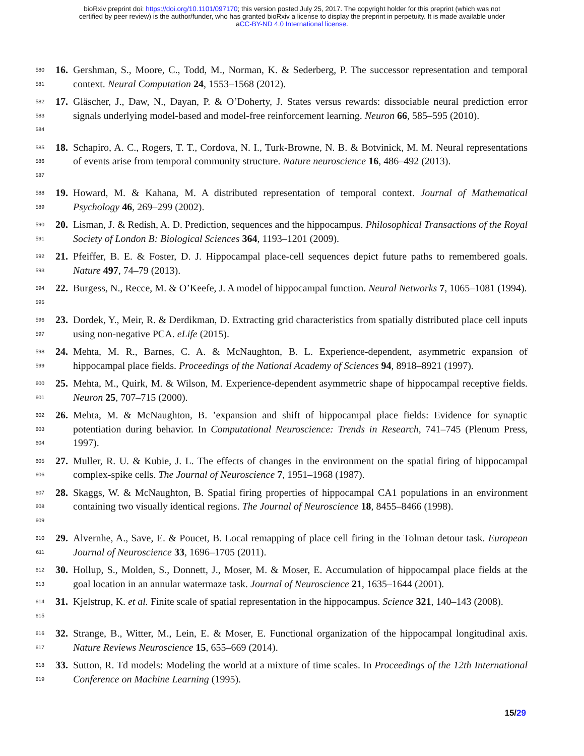bioRxiv preprint doi: https://doi.org/10.1101/097170; this version posted July 25, 2017. The copyright holder for this preprint (which was not
certified by peer review) is the author/funder, who has granted bioRxiv a license to display the preprint in perpetuity. It is made available under
aCC-BY-ND 4.0 International license.
580
581
16. Gershman, S., Moore, C., Todd, M., Norman, K. & Sederberg, P. The successor representation and temporal context. Neural Computation 24, 1553–1568 (2012).
582
583
584
17. Gläscher, J., Daw, N., Dayan, P. & O’Doherty, J. States versus rewards: dissociable neural prediction error signals underlying model-based and model-free reinforcement learning. Neuron 66, 585–595 (2010).
585
586
587
18. Schapiro, A. C., Rogers, T. T., Cordova, N. I., Turk-Browne, N. B. & Botvinick, M. M. Neural representations of events arise from temporal community structure. Nature neuroscience 16, 486–492 (2013).
588
589
19. Howard, M. & Kahana, M. A distributed representation of temporal context. Journal of Mathematical Psychology 46, 269–299 (2002).
590
591
20. Lisman, J. & Redish, A. D. Prediction, sequences and the hippocampus. Philosophical Transactions of the Royal Society of London B: Biological Sciences 364, 1193–1201 (2009).
592
593
21. Pfeiffer, B. E. & Foster, D. J. Hippocampal place-cell sequences depict future paths to remembered goals. Nature 497, 74–79 (2013).
594
595
22. Burgess, N., Recce, M. & O’Keefe, J. A model of hippocampal function. Neural Networks 7, 1065–1081 (1994).
596
597
23. Dordek, Y., Meir, R. & Derdikman, D. Extracting grid characteristics from spatially distributed place cell inputs using non-negative PCA. eLife (2015).
598
599
24. Mehta, M. R., Barnes, C. A. & McNaughton, B. L. Experience-dependent, asymmetric expansion of hippocampal place fields. Proceedings of the National Academy of Sciences 94, 8918–8921 (1997).
600
601
25. Mehta, M., Quirk, M. & Wilson, M. Experience-dependent asymmetric shape of hippocampal receptive fields. Neuron 25, 707–715 (2000).
602
603
604
26. Mehta, M. & McNaughton, B. ’expansion and shift of hippocampal place fields: Evidence for synaptic potentiation during behavior. In Computational Neuroscience: Trends in Research, 741–745 (Plenum Press, 1997).
605
606
27. Muller, R. U. & Kubie, J. L. The effects of changes in the environment on the spatial firing of hippocampal complex-spike cells. The Journal of Neuroscience 7, 1951–1968 (1987).
607
608
609
28. Skaggs, W. & McNaughton, B. Spatial firing properties of hippocampal CA1 populations in an environment containing two visually identical regions. The Journal of Neuroscience 18, 8455–8466 (1998).
610
611
29. Alvernhe, A., Save, E. & Poucet, B. Local remapping of place cell firing in the Tolman detour task. European Journal of Neuroscience 33, 1696–1705 (2011).
612
613
30. Hollup, S., Molden, S., Donnett, J., Moser, M. & Moser, E. Accumulation of hippocampal place fields at the goal location in an annular watermaze task. Journal of Neuroscience 21, 1635–1644 (2001).
614
615
31. Kjelstrup, K. et al. Finite scale of spatial representation in the hippocampus. Science 321, 140–143 (2008).
616
617
32. Strange, B., Witter, M., Lein, E. & Moser, E. Functional organization of the hippocampal longitudinal axis. Nature Reviews Neuroscience 15, 655–669 (2014).
618
619
33. Sutton, R. Td models: Modeling the world at a mixture of time scales. In Proceedings of the 12th International Conference on Machine Learning (1995).
15/29